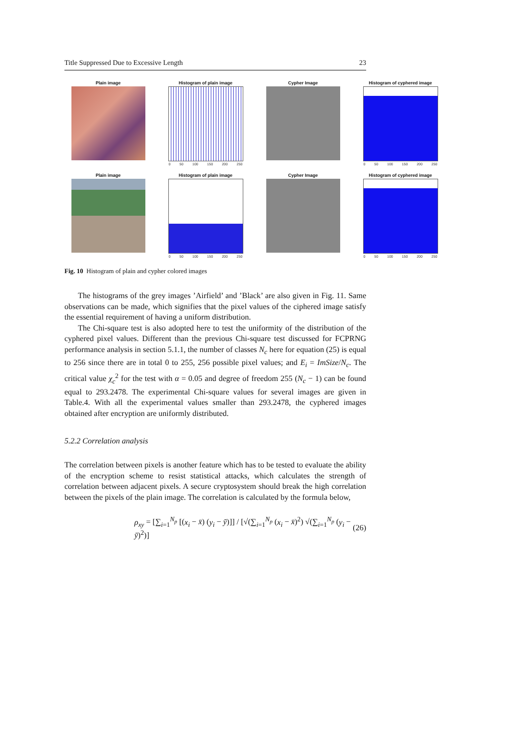Title Suppressed Due to Excessive Length 23
Plain image
Histogram of plain image
0 50 100 150 200 250
Cypher Image
Histogram of cyphered image
0 50 100 150 200 250
Plain image
Histogram of plain image
0 50 100 150 200 250
Cypher Image
Histogram of cyphered image
0 50 100 150 200 250
Fig. 10 Histogram of plain and cypher colored images
The histograms of the grey images ’Airfield’ and ’Black’ are also given in Fig. 11. Same observations can be made, which signifies that the pixel values of the ciphered image satisfy the essential requirement of having a uniform distribution.
The Chi-square test is also adopted here to test the uniformity of the distribution of the cyphered pixel values. Different than the previous Chi-square test discussed for FCPRNG performance analysis in section 5.1.1, the number of classes N<sub>c</sub> here for equation (25) is equal to 256 since there are in total 0 to 255, 256 possible pixel values; and E<sub>i</sub> = ImSize/N<sub>c</sub>. The critical value χ<sub>c</sub><sup>2</sup> for the test with α = 0.05 and degree of freedom 255 (N<sub>c</sub> − 1) can be found equal to 293.2478. The experimental Chi-square values for several images are given in Table.4. With all the experimental values smaller than 293.2478, the cyphered images obtained after encryption are uniformly distributed.
5.2.2 Correlation analysis
The correlation between pixels is another feature which has to be tested to evaluate the ability of the encryption scheme to resist statistical attacks, which calculates the strength of correlation between adjacent pixels. A secure cryptosystem should break the high correlation between the pixels of the plain image. The correlation is calculated by the formula below,
ρ<sub>xy</sub> = [∑<sub>i=1</sub><sup>N<sub>p</sub></sup> [(x<sub>i</sub> − x̄) (y<sub>i</sub> − ȳ)]] / [√(∑<sub>i=1</sub><sup>N<sub>p</sub></sup> (x<sub>i</sub> − x̄)<sup>2</sup>) √(∑<sub>i=1</sub><sup>N<sub>p</sub></sup> (y<sub>i</sub> − ȳ)<sup>2</sup>)] (26)